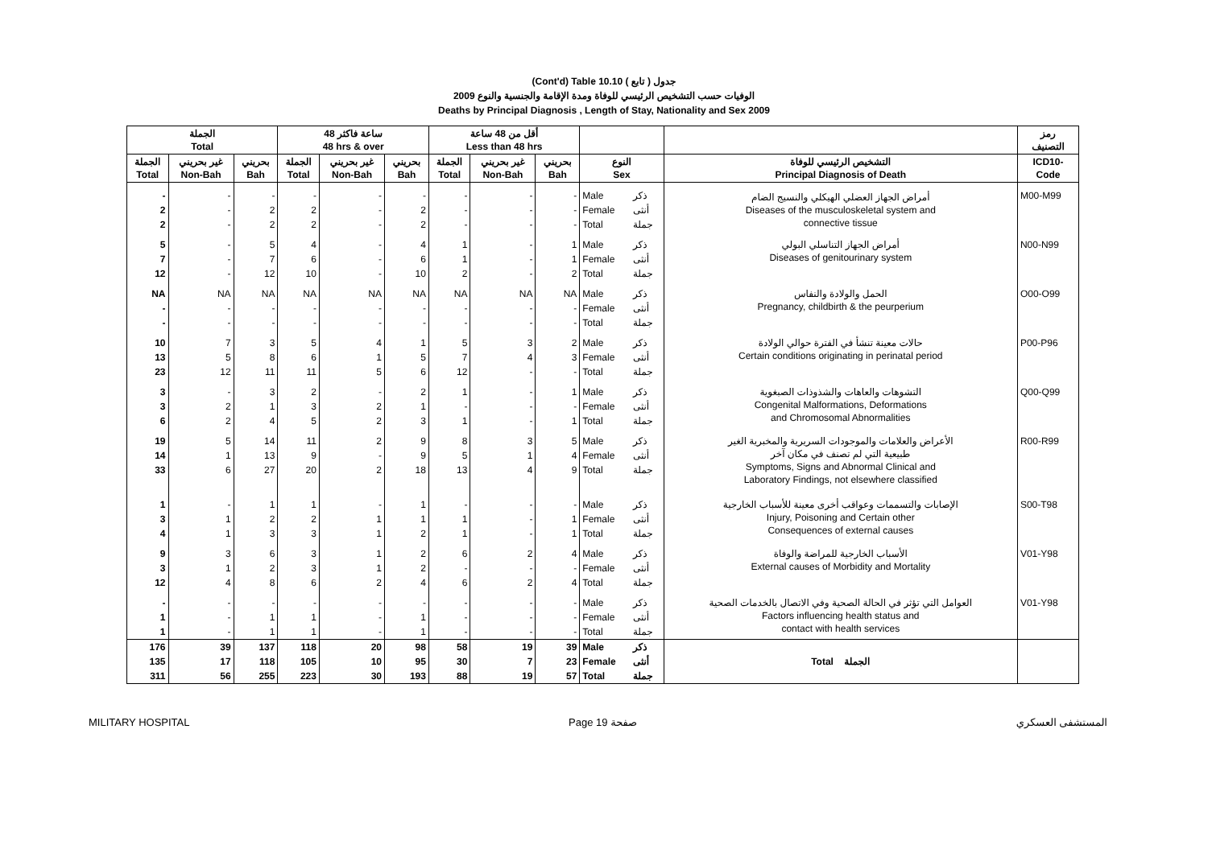(Cont'd) Table 10.10 جدول ( تابع )
الوفيات حسب التشخيص الرئيسي للوفاة ومدة الإقامة والجنسية والنوع 2009
Deaths by Principal Diagnosis , Length of Stay, Nationality and Sex 2009
| الجملة Total | | | 48 ساعة فاكثر 48 hrs & over | | | أقل من 48 ساعة Less than 48 hrs | | | | | | رمز التصنيف |
| --- | --- | --- | --- | --- | --- | --- | --- | --- | --- | --- | --- | --- |
| الجملة Total | غير بحريني Non-Bah | بحريني Bah | الجملة Total | غير بحريني Non-Bah | بحريني Bah | الجملة Total | غير بحريني Non-Bah | بحريني Bah | النوع Sex | | التشخيص الرئيسي للوفاة Principal Diagnosis of Death | ICD10- Code |
| - | - | - | - | - | - | - | - | - | Male | ذكر | أمراض الجهاز العضلي الهيكلي والنسيج الضام Diseases of the musculoskeletal system and connective tissue | M00-M99 |
| 2 | - | 2 | 2 | - | 2 | - | - | - | Female | أنثى | | |
| 2 | - | 2 | 2 | - | 2 | - | - | - | Total | جملة | | |
| 5 | - | 5 | 4 | - | 4 | 1 | - | 1 | Male | ذكر | أمراض الجهاز التناسلي البولي Diseases of genitourinary system | N00-N99 |
| 7 | - | 7 | 6 | - | 6 | 1 | - | 1 | Female | أنثى | | |
| 12 | - | 12 | 10 | - | 10 | 2 | - | 2 | Total | جملة | | |
| NA | NA | NA | NA | NA | NA | NA | NA | NA | Male | ذكر | الحمل والولادة والنفاس Pregnancy, childbirth & the peurperium | O00-O99 |
| - | - | - | - | - | - | - | - | - | Female | أنثى | | |
| - | - | - | - | - | - | - | - | - | Total | جملة | | |
| 10 | 7 | 3 | 5 | 4 | 1 | 5 | 3 | 2 | Male | ذكر | حالات معينة تنشأ في الفترة حوالي الولادة Certain conditions originating in perinatal period | P00-P96 |
| 13 | 5 | 8 | 6 | 1 | 5 | 7 | 4 | 3 | Female | أنثى | | |
| 23 | 12 | 11 | 11 | 5 | 6 | 12 | - | - | Total | جملة | | |
| 3 | - | 3 | 2 | - | 2 | 1 | - | 1 | Male | ذكر | التشوهات والعاهات والشذوذات الصبغوية Congenital Malformations, Deformations and Chromosomal Abnormalities | Q00-Q99 |
| 3 | 2 | 1 | 3 | 2 | 1 | - | - | - | Female | أنثى | | |
| 6 | 2 | 4 | 5 | 2 | 3 | 1 | - | 1 | Total | جملة | | |
| 19 | 5 | 14 | 11 | 2 | 9 | 8 | 3 | 5 | Male | ذكر | الأعراض والعلامات والموجودات السريرية والمخبرية الغير طبيعية التي لم تصنف في مكان آخر Symptoms, Signs and Abnormal Clinical and Laboratory Findings, not elsewhere classified | R00-R99 |
| 14 | 1 | 13 | 9 | - | 9 | 5 | 1 | 4 | Female | أنثى | | |
| 33 | 6 | 27 | 20 | 2 | 18 | 13 | 4 | 9 | Total | جملة | | |
| 1 | - | 1 | 1 | - | 1 | - | - | - | Male | ذكر | الإصابات والتسممات وعواقب أخرى معينة للأسباب الخارجية Injury, Poisoning and Certain other Consequences of external causes | S00-T98 |
| 3 | 1 | 2 | 2 | 1 | 1 | 1 | - | 1 | Female | أنثى | | |
| 4 | 1 | 3 | 3 | 1 | 2 | 1 | - | 1 | Total | جملة | | |
| 9 | 3 | 6 | 3 | 1 | 2 | 6 | 2 | 4 | Male | ذكر | الأسباب الخارجية للمراضة والوفاة External causes of Morbidity and Mortality | V01-Y98 |
| 3 | 1 | 2 | 3 | 1 | 2 | - | - | - | Female | أنثى | | |
| 12 | 4 | 8 | 6 | 2 | 4 | 6 | 2 | 4 | Total | جملة | | |
| - | - | - | - | - | - | - | - | - | Male | ذكر | العوامل التي تؤثر في الحالة الصحية وفي الاتصال بالخدمات الصحية Factors influencing health status and contact with health services | V01-Y98 |
| 1 | - | 1 | 1 | - | 1 | - | - | - | Female | أنثى | | |
| 1 | - | 1 | 1 | - | 1 | - | - | - | Total | جملة | | |
| 176 | 39 | 137 | 118 | 20 | 98 | 58 | 19 | 39 | Male | ذكر | Total الجملة | |
| 135 | 17 | 118 | 105 | 10 | 95 | 30 | 7 | 23 | Female | أنثى | | |
| 311 | 56 | 255 | 223 | 30 | 193 | 88 | 19 | 57 | Total | جملة | | |
MILITARY HOSPITAL Page 19 صفحة المستشفى العسكري